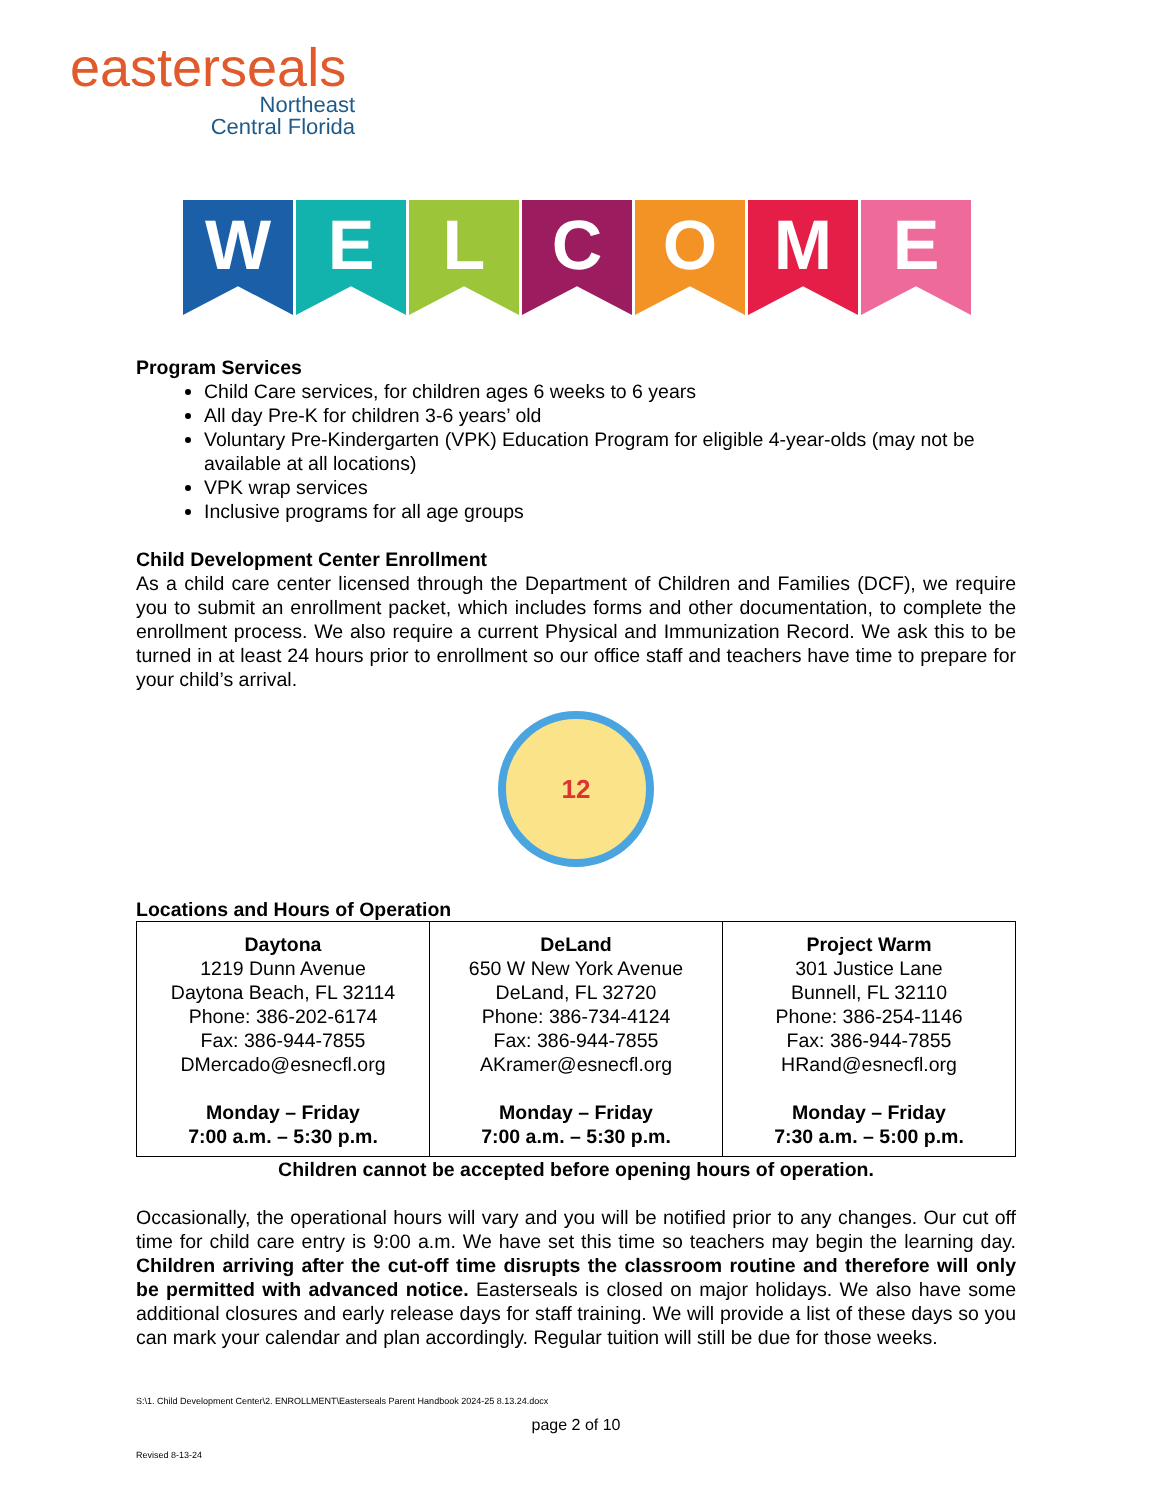easterseals
Northeast
Central Florida
W E L C O M E
Program Services
Child Care services, for children ages 6 weeks to 6 years
All day Pre-K for children 3-6 years’ old
Voluntary Pre-Kindergarten (VPK) Education Program for eligible 4-year-olds (may not be available at all locations)
VPK wrap services
Inclusive programs for all age groups
Child Development Center Enrollment
As a child care center licensed through the Department of Children and Families (DCF), we require you to submit an enrollment packet, which includes forms and other documentation, to complete the enrollment process. We also require a current Physical and Immunization Record. We ask this to be turned in at least 24 hours prior to enrollment so our office staff and teachers have time to prepare for your child’s arrival.
12
Locations and Hours of Operation
| Daytona 1219 Dunn Avenue Daytona Beach, FL 32114 Phone: 386-202-6174 Fax: 386-944-7855 DMercado@esnecfl.org Monday – Friday 7:00 a.m. – 5:30 p.m. | DeLand 650 W New York Avenue DeLand, FL 32720 Phone: 386-734-4124 Fax: 386-944-7855 AKramer@esnecfl.org Monday – Friday 7:00 a.m. – 5:30 p.m. | Project Warm 301 Justice Lane Bunnell, FL 32110 Phone: 386-254-1146 Fax: 386-944-7855 HRand@esnecfl.org Monday – Friday 7:30 a.m. – 5:00 p.m. |
Children cannot be accepted before opening hours of operation.
Occasionally, the operational hours will vary and you will be notified prior to any changes. Our cut off time for child care entry is 9:00 a.m. We have set this time so teachers may begin the learning day. Children arriving after the cut-off time disrupts the classroom routine and therefore will only be permitted with advanced notice. Easterseals is closed on major holidays. We also have some additional closures and early release days for staff training. We will provide a list of these days so you can mark your calendar and plan accordingly. Regular tuition will still be due for those weeks.
S:\1. Child Development Center\2. ENROLLMENT\Easterseals Parent Handbook 2024-25 8.13.24.docx
page 2 of 10
Revised 8-13-24